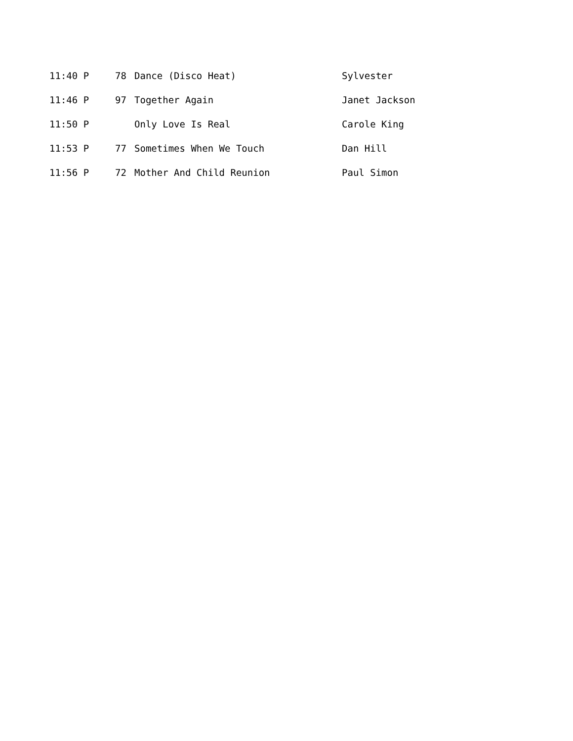| 11:40 P | 78 | Dance (Disco Heat) | Sylvester |
| 11:46 P | 97 | Together Again | Janet Jackson |
| 11:50 P | | Only Love Is Real | Carole King |
| 11:53 P | 77 | Sometimes When We Touch | Dan Hill |
| 11:56 P | 72 | Mother And Child Reunion | Paul Simon |